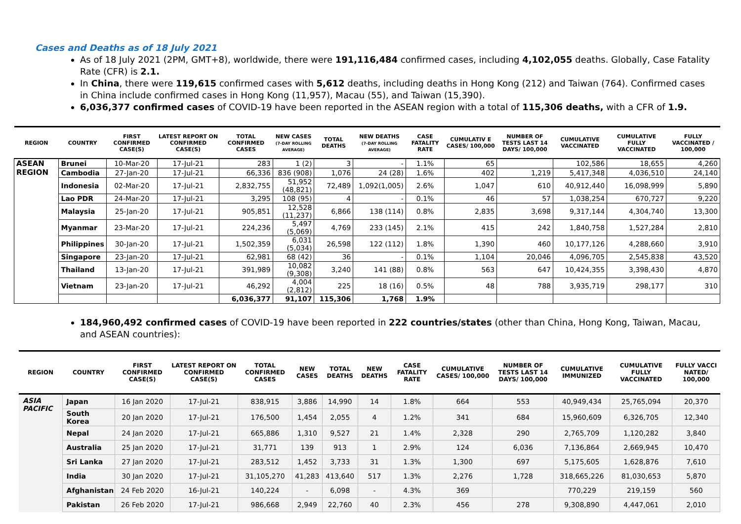Cases and Deaths as of 18 July 2021
As of 18 July 2021 (2PM, GMT+8), worldwide, there were 191,116,484 confirmed cases, including 4,102,055 deaths. Globally, Case Fatality Rate (CFR) is 2.1.
In China, there were 119,615 confirmed cases with 5,612 deaths, including deaths in Hong Kong (212) and Taiwan (764). Confirmed cases in China include confirmed cases in Hong Kong (11,957), Macau (55), and Taiwan (15,390).
6,036,377 confirmed cases of COVID-19 have been reported in the ASEAN region with a total of 115,306 deaths, with a CFR of 1.9.
| REGION | COUNTRY | FIRST CONFIRMED CASE(S) | LATEST REPORT ON CONFIRMED CASE(S) | TOTAL CONFIRMED CASES | NEW CASES (7-DAY ROLLING AVERAGE) | TOTAL DEATHS | NEW DEATHS (7-DAY ROLLING AVERAGE) | CASE FATALITY RATE | CUMULATIV E CASES/ 100,000 | NUMBER OF TESTS LAST 14 DAYS/ 100,000 | CUMULATIVE VACCINATED | CUMULATIVE FULLY VACCINATED | FULLY VACCINATED / 100,000 |
| --- | --- | --- | --- | --- | --- | --- | --- | --- | --- | --- | --- | --- | --- |
| ASEAN REGION | Brunei | 10-Mar-20 | 17-Jul-21 | 283 | 1 (2) | 3 | - | 1.1% | 65 | | 102,586 | 18,655 | 4,260 |
| | Cambodia | 27-Jan-20 | 17-Jul-21 | 66,336 | 836 (908) | 1,076 | 24 (28) | 1.6% | 402 | 1,219 | 5,417,348 | 4,036,510 | 24,140 |
| | Indonesia | 02-Mar-20 | 17-Jul-21 | 2,832,755 | 51,952 (48,821) | 72,489 | 1,092(1,005) | 2.6% | 1,047 | 610 | 40,912,440 | 16,098,999 | 5,890 |
| | Lao PDR | 24-Mar-20 | 17-Jul-21 | 3,295 | 108 (95) | 4 | - | 0.1% | 46 | 57 | 1,038,254 | 670,727 | 9,220 |
| | Malaysia | 25-Jan-20 | 17-Jul-21 | 905,851 | 12,528 (11,237) | 6,866 | 138 (114) | 0.8% | 2,835 | 3,698 | 9,317,144 | 4,304,740 | 13,300 |
| | Myanmar | 23-Mar-20 | 17-Jul-21 | 224,236 | 5,497 (5,069) | 4,769 | 233 (145) | 2.1% | 415 | 242 | 1,840,758 | 1,527,284 | 2,810 |
| | Philippines | 30-Jan-20 | 17-Jul-21 | 1,502,359 | 6,031 (5,034) | 26,598 | 122 (112) | 1.8% | 1,390 | 460 | 10,177,126 | 4,288,660 | 3,910 |
| | Singapore | 23-Jan-20 | 17-Jul-21 | 62,981 | 68 (42) | 36 | - | 0.1% | 1,104 | 20,046 | 4,096,705 | 2,545,838 | 43,520 |
| | Thailand | 13-Jan-20 | 17-Jul-21 | 391,989 | 10,082 (9,308) | 3,240 | 141 (88) | 0.8% | 563 | 647 | 10,424,355 | 3,398,430 | 4,870 |
| | Vietnam | 23-Jan-20 | 17-Jul-21 | 46,292 | 4,004 (2,812) | 225 | 18 (16) | 0.5% | 48 | 788 | 3,935,719 | 298,177 | 310 |
| | | | | 6,036,377 | 91,107 | 115,306 | 1,768 | 1.9% | | | | | |
184,960,492 confirmed cases of COVID-19 have been reported in 222 countries/states (other than China, Hong Kong, Taiwan, Macau, and ASEAN countries):
| REGION | COUNTRY | FIRST CONFIRMED CASE(S) | LATEST REPORT ON CONFIRMED CASE(S) | TOTAL CONFIRMED CASES | NEW CASES | TOTAL DEATHS | NEW DEATHS | CASE FATALITY RATE | CUMULATIVE CASES/ 100,000 | NUMBER OF TESTS LAST 14 DAYS/ 100,000 | CUMULATIVE IMMUNIZED | CUMULATIVE FULLY VACCINATED | FULLY VACCI NATED/ 100,000 |
| --- | --- | --- | --- | --- | --- | --- | --- | --- | --- | --- | --- | --- | --- |
| ASIA PACIFIC | Japan | 16 Jan 2020 | 17-Jul-21 | 838,915 | 3,886 | 14,990 | 14 | 1.8% | 664 | 553 | 40,949,434 | 25,765,094 | 20,370 |
| | South Korea | 20 Jan 2020 | 17-Jul-21 | 176,500 | 1,454 | 2,055 | 4 | 1.2% | 341 | 684 | 15,960,609 | 6,326,705 | 12,340 |
| | Nepal | 24 Jan 2020 | 17-Jul-21 | 665,886 | 1,310 | 9,527 | 21 | 1.4% | 2,328 | 290 | 2,765,709 | 1,120,282 | 3,840 |
| | Australia | 25 Jan 2020 | 17-Jul-21 | 31,771 | 139 | 913 | 1 | 2.9% | 124 | 6,036 | 7,136,864 | 2,669,945 | 10,470 |
| | Sri Lanka | 27 Jan 2020 | 17-Jul-21 | 283,512 | 1,452 | 3,733 | 31 | 1.3% | 1,300 | 697 | 5,175,605 | 1,628,876 | 7,610 |
| | India | 30 Jan 2020 | 17-Jul-21 | 31,105,270 | 41,283 | 413,640 | 517 | 1.3% | 2,276 | 1,728 | 318,665,226 | 81,030,653 | 5,870 |
| | Afghanistan | 24 Feb 2020 | 16-Jul-21 | 140,224 | - | 6,098 | - | 4.3% | 369 | | 770,229 | 219,159 | 560 |
| | Pakistan | 26 Feb 2020 | 17-Jul-21 | 986,668 | 2,949 | 22,760 | 40 | 2.3% | 456 | 278 | 9,308,890 | 4,447,061 | 2,010 |